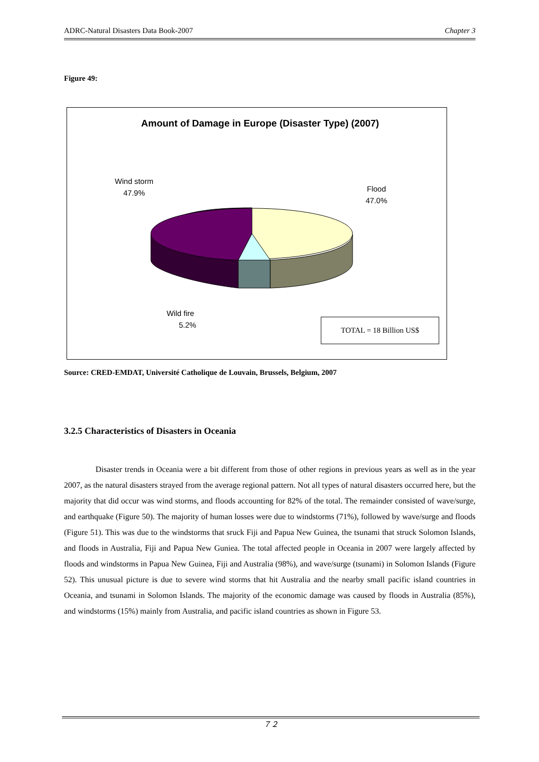ADRC-Natural Disasters Data Book-2007 Chapter 3
Figure 49:
Amount of Damage in Europe (Disaster Type) (2007)
Wind storm
47.9%
Flood
47.0%
Wild fire
5.2%
TOTAL = 18 Billion US$
Source: CRED-EMDAT, Université Catholique de Louvain, Brussels, Belgium, 2007
3.2.5 Characteristics of Disasters in Oceania
Disaster trends in Oceania were a bit different from those of other regions in previous years as well as in the year 2007, as the natural disasters strayed from the average regional pattern. Not all types of natural disasters occurred here, but the majority that did occur was wind storms, and floods accounting for 82% of the total. The remainder consisted of wave/surge, and earthquake (Figure 50). The majority of human losses were due to windstorms (71%), followed by wave/surge and floods (Figure 51). This was due to the windstorms that sruck Fiji and Papua New Guinea, the tsunami that struck Solomon Islands, and floods in Australia, Fiji and Papua New Guniea. The total affected people in Oceania in 2007 were largely affected by floods and windstorms in Papua New Guinea, Fiji and Australia (98%), and wave/surge (tsunami) in Solomon Islands (Figure 52). This unusual picture is due to severe wind storms that hit Australia and the nearby small pacific island countries in Oceania, and tsunami in Solomon Islands. The majority of the economic damage was caused by floods in Australia (85%), and windstorms (15%) mainly from Australia, and pacific island countries as shown in Figure 53.
７２